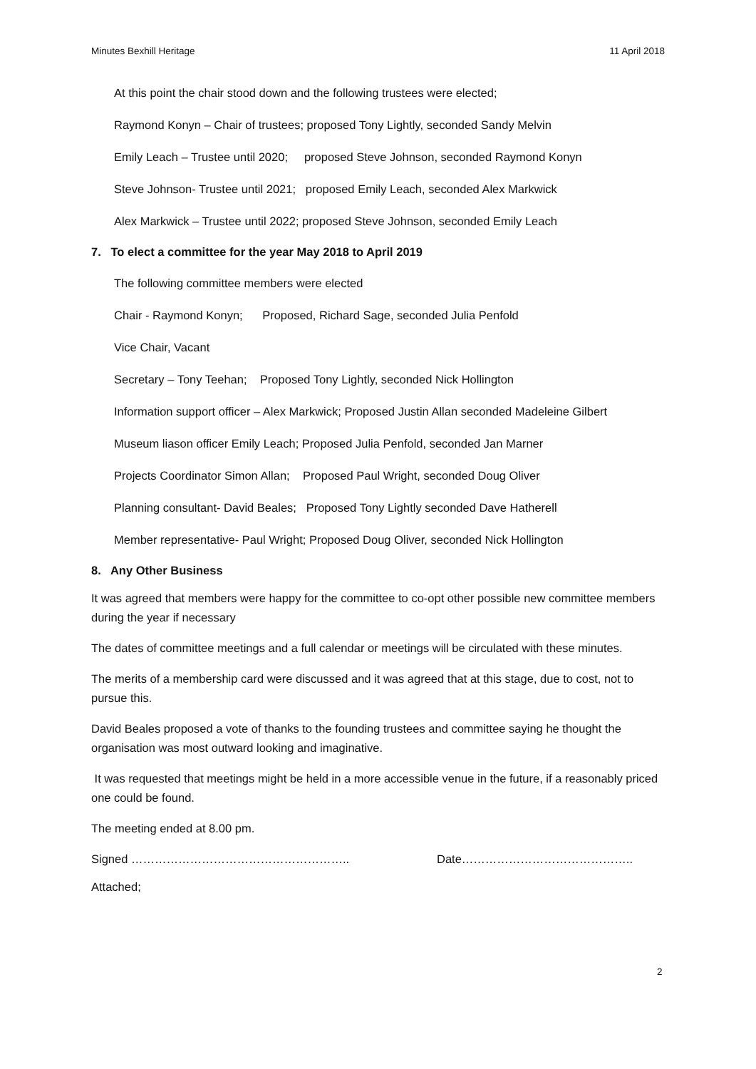Minutes Bexhill Heritage 11 April 2018
At this point the chair stood down and the following trustees were elected;
Raymond Konyn – Chair of trustees; proposed Tony Lightly, seconded Sandy Melvin
Emily Leach – Trustee until 2020; proposed Steve Johnson, seconded Raymond Konyn
Steve Johnson- Trustee until 2021; proposed Emily Leach, seconded Alex Markwick
Alex Markwick – Trustee until 2022; proposed Steve Johnson, seconded Emily Leach
7. To elect a committee for the year May 2018 to April 2019
The following committee members were elected
Chair - Raymond Konyn; Proposed, Richard Sage, seconded Julia Penfold
Vice Chair, Vacant
Secretary – Tony Teehan; Proposed Tony Lightly, seconded Nick Hollington
Information support officer – Alex Markwick; Proposed Justin Allan seconded Madeleine Gilbert
Museum liason officer Emily Leach; Proposed Julia Penfold, seconded Jan Marner
Projects Coordinator Simon Allan; Proposed Paul Wright, seconded Doug Oliver
Planning consultant- David Beales; Proposed Tony Lightly seconded Dave Hatherell
Member representative- Paul Wright; Proposed Doug Oliver, seconded Nick Hollington
8. Any Other Business
It was agreed that members were happy for the committee to co-opt other possible new committee members during the year if necessary
The dates of committee meetings and a full calendar or meetings will be circulated with these minutes.
The merits of a membership card were discussed and it was agreed that at this stage, due to cost, not to pursue this.
David Beales proposed a vote of thanks to the founding trustees and committee saying he thought the organisation was most outward looking and imaginative.
It was requested that meetings might be held in a more accessible venue in the future, if a reasonably priced one could be found.
The meeting ended at 8.00 pm.
Signed ……………………………………………….. Date……………………………………..
Attached;
2